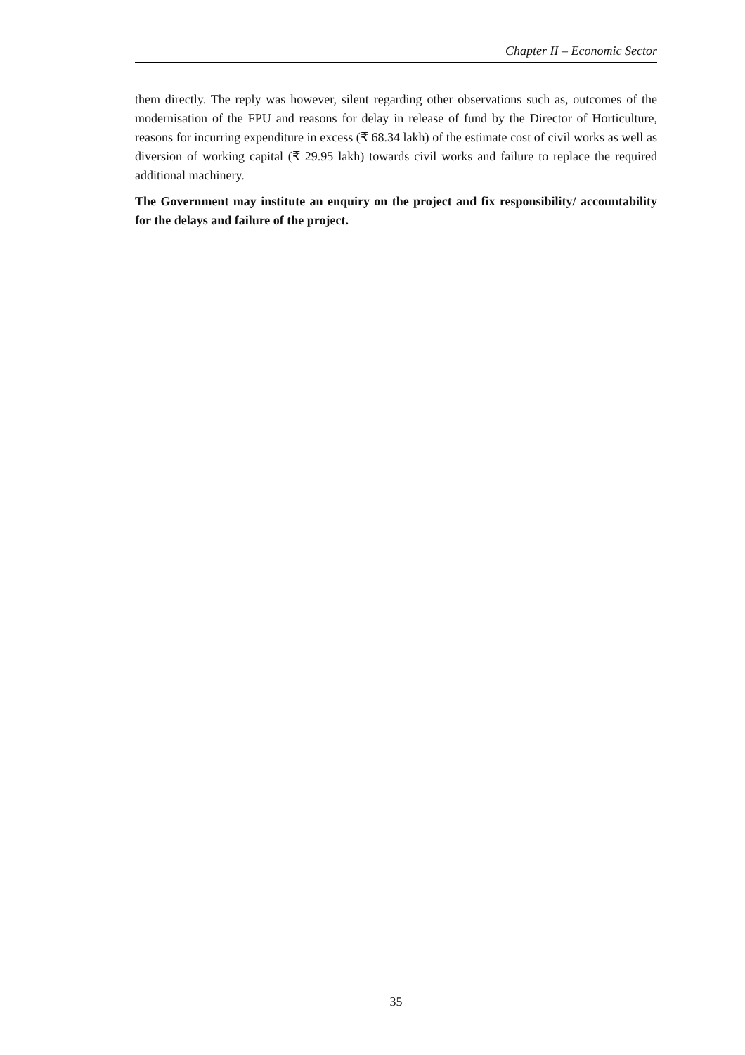Chapter II – Economic Sector
them directly. The reply was however, silent regarding other observations such as, outcomes of the modernisation of the FPU and reasons for delay in release of fund by the Director of Horticulture, reasons for incurring expenditure in excess (₹ 68.34 lakh) of the estimate cost of civil works as well as diversion of working capital (₹ 29.95 lakh) towards civil works and failure to replace the required additional machinery.
The Government may institute an enquiry on the project and fix responsibility/ accountability for the delays and failure of the project.
35